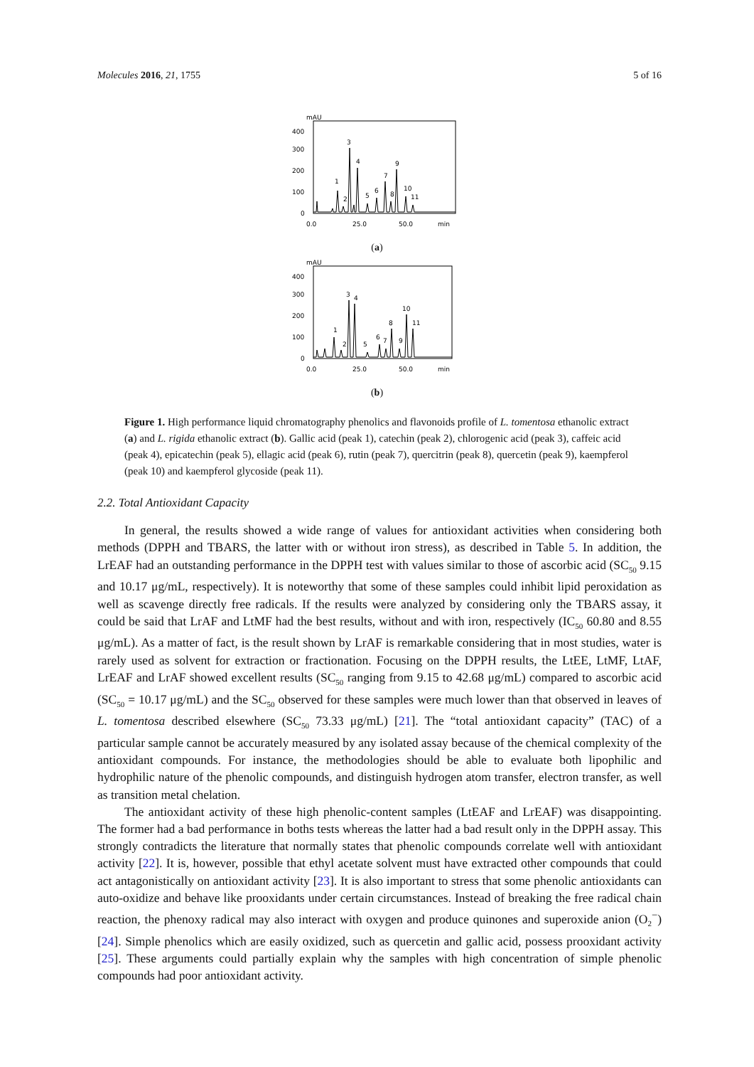Molecules 2016, 21, 1755 5 of 16
mAU
400
300
200
100
0
1
2
3
4
5
6
7
8
9
10
11
0.0
25.0
50.0
min
(a)
mAU
400
300
200
100
0
1
2
3
4
5
6
7
8
9
10
11
0.0
25.0
50.0
min
(b)
Figure 1. High performance liquid chromatography phenolics and flavonoids profile of L. tomentosa ethanolic extract (a) and L. rigida ethanolic extract (b). Gallic acid (peak 1), catechin (peak 2), chlorogenic acid (peak 3), caffeic acid (peak 4), epicatechin (peak 5), ellagic acid (peak 6), rutin (peak 7), quercitrin (peak 8), quercetin (peak 9), kaempferol (peak 10) and kaempferol glycoside (peak 11).
2.2. Total Antioxidant Capacity
In general, the results showed a wide range of values for antioxidant activities when considering both methods (DPPH and TBARS, the latter with or without iron stress), as described in Table 5. In addition, the LrEAF had an outstanding performance in the DPPH test with values similar to those of ascorbic acid (SC<sub>50</sub> 9.15 and 10.17 μg/mL, respectively). It is noteworthy that some of these samples could inhibit lipid peroxidation as well as scavenge directly free radicals. If the results were analyzed by considering only the TBARS assay, it could be said that LrAF and LtMF had the best results, without and with iron, respectively (IC<sub>50</sub> 60.80 and 8.55 μg/mL). As a matter of fact, is the result shown by LrAF is remarkable considering that in most studies, water is rarely used as solvent for extraction or fractionation. Focusing on the DPPH results, the LtEE, LtMF, LtAF, LrEAF and LrAF showed excellent results (SC<sub>50</sub> ranging from 9.15 to 42.68 μg/mL) compared to ascorbic acid (SC<sub>50</sub> = 10.17 μg/mL) and the SC<sub>50</sub> observed for these samples were much lower than that observed in leaves of L. tomentosa described elsewhere (SC<sub>50</sub> 73.33 μg/mL) [21]. The “total antioxidant capacity” (TAC) of a particular sample cannot be accurately measured by any isolated assay because of the chemical complexity of the antioxidant compounds. For instance, the methodologies should be able to evaluate both lipophilic and hydrophilic nature of the phenolic compounds, and distinguish hydrogen atom transfer, electron transfer, as well as transition metal chelation.
The antioxidant activity of these high phenolic-content samples (LtEAF and LrEAF) was disappointing. The former had a bad performance in boths tests whereas the latter had a bad result only in the DPPH assay. This strongly contradicts the literature that normally states that phenolic compounds correlate well with antioxidant activity [22]. It is, however, possible that ethyl acetate solvent must have extracted other compounds that could act antagonistically on antioxidant activity [23]. It is also important to stress that some phenolic antioxidants can auto-oxidize and behave like prooxidants under certain circumstances. Instead of breaking the free radical chain reaction, the phenoxy radical may also interact with oxygen and produce quinones and superoxide anion (O<sub>2</sub><sup>−</sup>) [24]. Simple phenolics which are easily oxidized, such as quercetin and gallic acid, possess prooxidant activity [25]. These arguments could partially explain why the samples with high concentration of simple phenolic compounds had poor antioxidant activity.